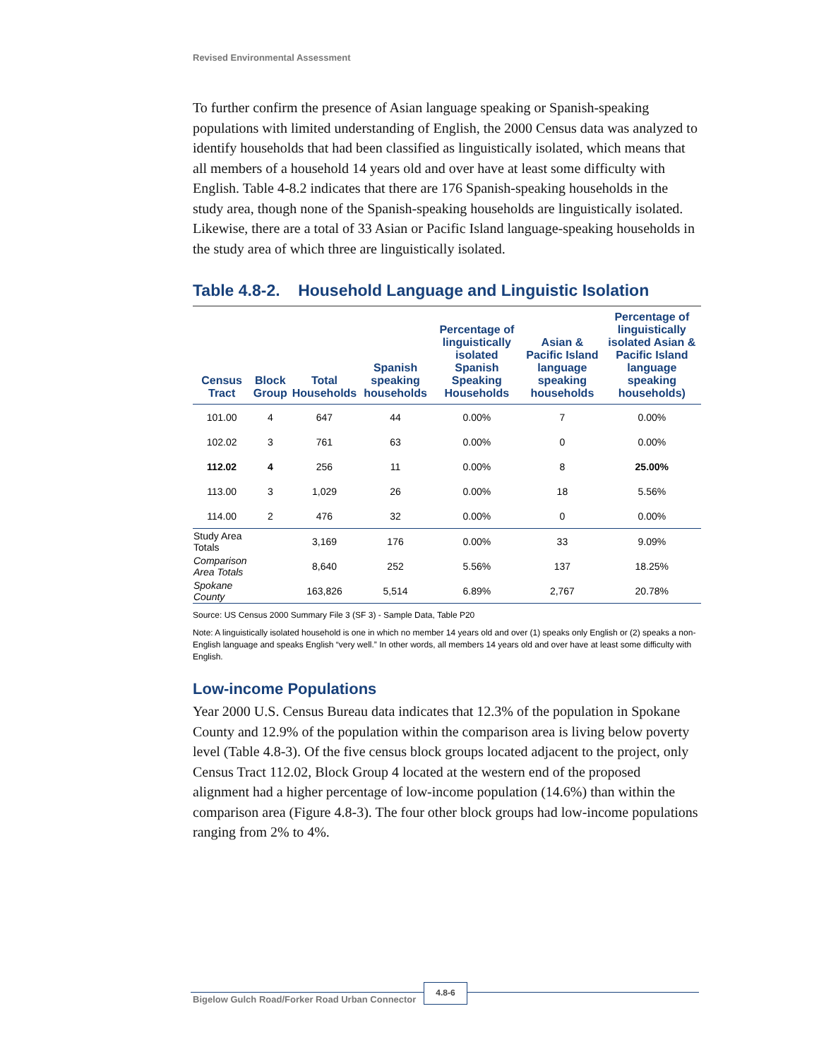Revised Environmental Assessment
To further confirm the presence of Asian language speaking or Spanish-speaking populations with limited understanding of English, the 2000 Census data was analyzed to identify households that had been classified as linguistically isolated, which means that all members of a household 14 years old and over have at least some difficulty with English. Table 4-8.2 indicates that there are 176 Spanish-speaking households in the study area, though none of the Spanish-speaking households are linguistically isolated. Likewise, there are a total of 33 Asian or Pacific Island language-speaking households in the study area of which three are linguistically isolated.
Table 4.8-2. Household Language and Linguistic Isolation
| Census Tract | Block Group | Total Households | Spanish speaking households | Percentage of linguistically isolated Spanish Speaking Households | Asian & Pacific Island language speaking households | Percentage of linguistically isolated Asian & Pacific Island language speaking households) |
| --- | --- | --- | --- | --- | --- | --- |
| 101.00 | 4 | 647 | 44 | 0.00% | 7 | 0.00% |
| 102.02 | 3 | 761 | 63 | 0.00% | 0 | 0.00% |
| 112.02 | 4 | 256 | 11 | 0.00% | 8 | 25.00% |
| 113.00 | 3 | 1,029 | 26 | 0.00% | 18 | 5.56% |
| 114.00 | 2 | 476 | 32 | 0.00% | 0 | 0.00% |
| Study Area Totals | | 3,169 | 176 | 0.00% | 33 | 9.09% |
| Comparison Area Totals | | 8,640 | 252 | 5.56% | 137 | 18.25% |
| Spokane County | | 163,826 | 5,514 | 6.89% | 2,767 | 20.78% |
Source: US Census 2000 Summary File 3 (SF 3) - Sample Data, Table P20
Note: A linguistically isolated household is one in which no member 14 years old and over (1) speaks only English or (2) speaks a non-English language and speaks English “very well.” In other words, all members 14 years old and over have at least some difficulty with English.
Low-income Populations
Year 2000 U.S. Census Bureau data indicates that 12.3% of the population in Spokane County and 12.9% of the population within the comparison area is living below poverty level (Table 4.8-3). Of the five census block groups located adjacent to the project, only Census Tract 112.02, Block Group 4 located at the western end of the proposed alignment had a higher percentage of low-income population (14.6%) than within the comparison area (Figure 4.8-3). The four other block groups had low-income populations ranging from 2% to 4%.
Bigelow Gulch Road/Forker Road Urban Connector
4.8-6